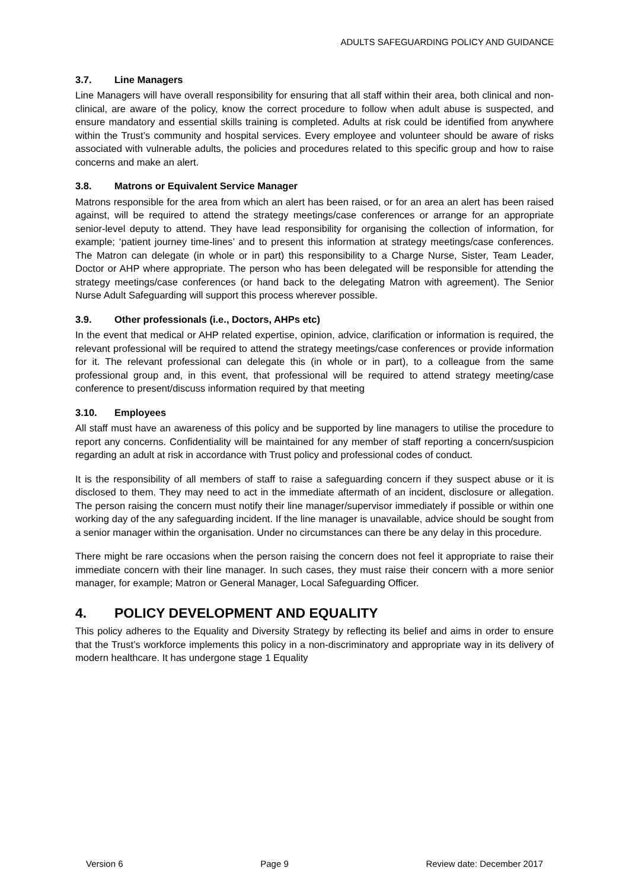ADULTS SAFEGUARDING POLICY AND GUIDANCE
3.7. Line Managers
Line Managers will have overall responsibility for ensuring that all staff within their area, both clinical and non-clinical, are aware of the policy, know the correct procedure to follow when adult abuse is suspected, and ensure mandatory and essential skills training is completed. Adults at risk could be identified from anywhere within the Trust’s community and hospital services. Every employee and volunteer should be aware of risks associated with vulnerable adults, the policies and procedures related to this specific group and how to raise concerns and make an alert.
3.8. Matrons or Equivalent Service Manager
Matrons responsible for the area from which an alert has been raised, or for an area an alert has been raised against, will be required to attend the strategy meetings/case conferences or arrange for an appropriate senior-level deputy to attend. They have lead responsibility for organising the collection of information, for example; ‘patient journey time-lines’ and to present this information at strategy meetings/case conferences. The Matron can delegate (in whole or in part) this responsibility to a Charge Nurse, Sister, Team Leader, Doctor or AHP where appropriate. The person who has been delegated will be responsible for attending the strategy meetings/case conferences (or hand back to the delegating Matron with agreement). The Senior Nurse Adult Safeguarding will support this process wherever possible.
3.9. Other professionals (i.e., Doctors, AHPs etc)
In the event that medical or AHP related expertise, opinion, advice, clarification or information is required, the relevant professional will be required to attend the strategy meetings/case conferences or provide information for it. The relevant professional can delegate this (in whole or in part), to a colleague from the same professional group and, in this event, that professional will be required to attend strategy meeting/case conference to present/discuss information required by that meeting
3.10. Employees
All staff must have an awareness of this policy and be supported by line managers to utilise the procedure to report any concerns. Confidentiality will be maintained for any member of staff reporting a concern/suspicion regarding an adult at risk in accordance with Trust policy and professional codes of conduct.
It is the responsibility of all members of staff to raise a safeguarding concern if they suspect abuse or it is disclosed to them. They may need to act in the immediate aftermath of an incident, disclosure or allegation. The person raising the concern must notify their line manager/supervisor immediately if possible or within one working day of the any safeguarding incident. If the line manager is unavailable, advice should be sought from a senior manager within the organisation. Under no circumstances can there be any delay in this procedure.
There might be rare occasions when the person raising the concern does not feel it appropriate to raise their immediate concern with their line manager. In such cases, they must raise their concern with a more senior manager, for example; Matron or General Manager, Local Safeguarding Officer.
4. POLICY DEVELOPMENT AND EQUALITY
This policy adheres to the Equality and Diversity Strategy by reflecting its belief and aims in order to ensure that the Trust’s workforce implements this policy in a non-discriminatory and appropriate way in its delivery of modern healthcare. It has undergone stage 1 Equality
Version 6 Page 9 Review date: December 2017